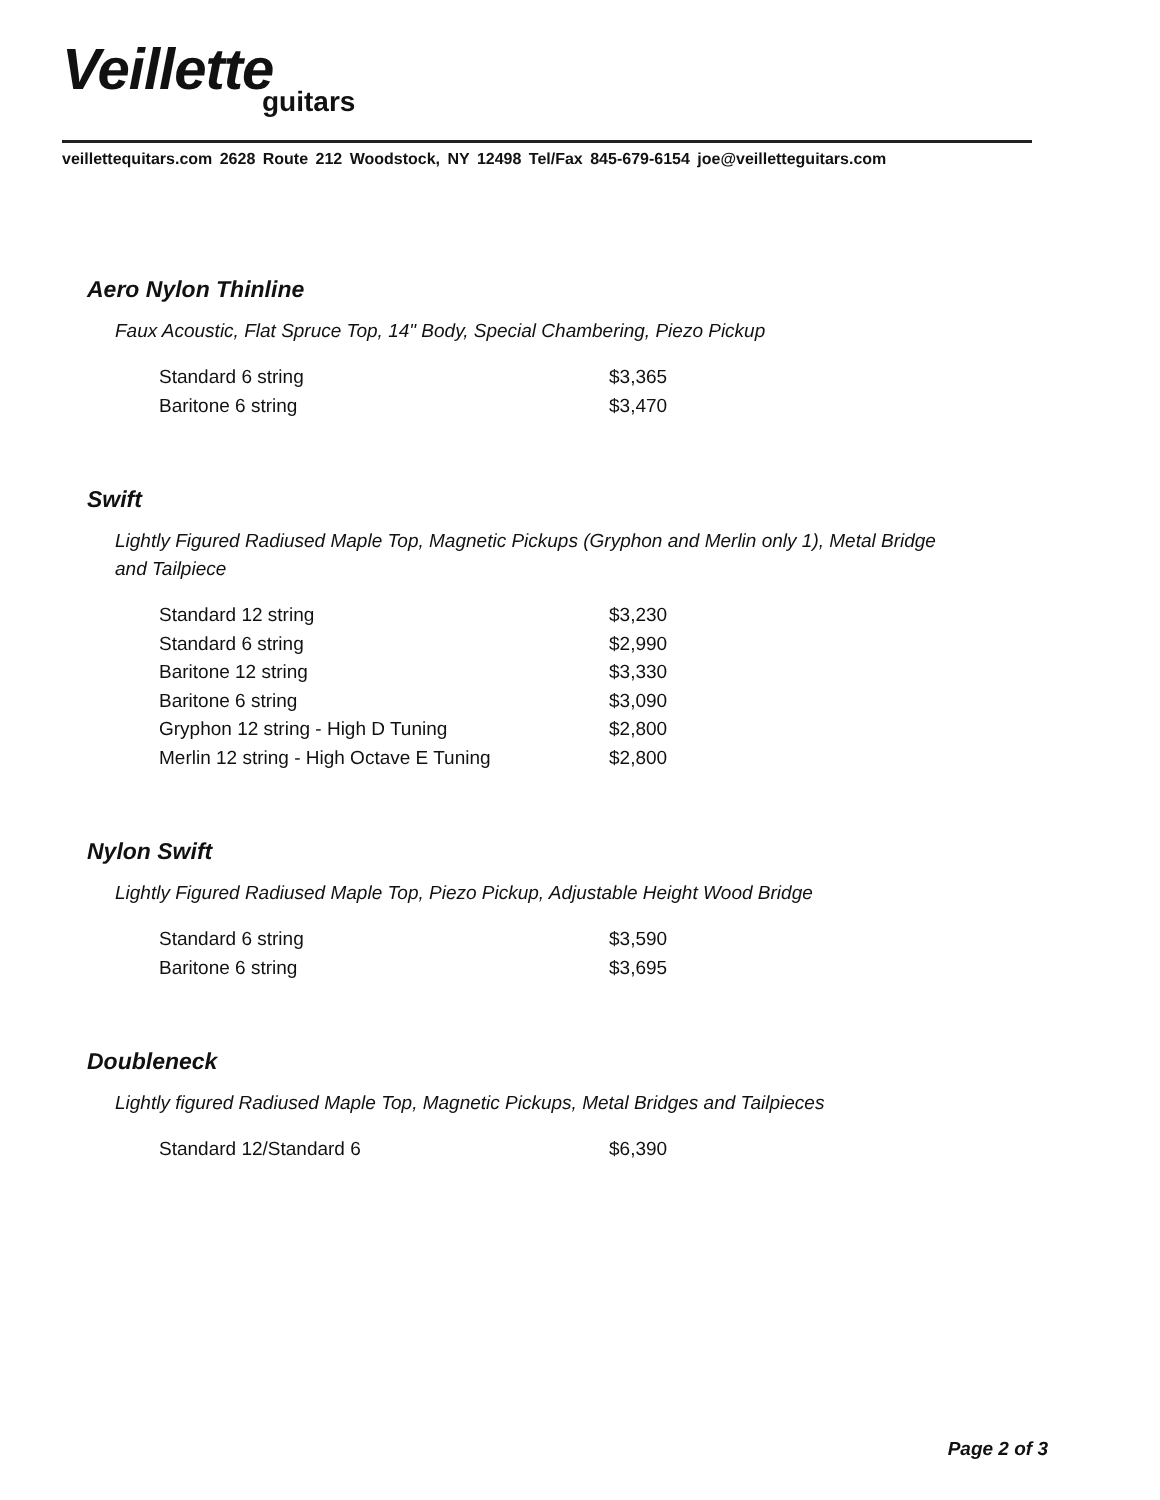Veillette
guitars
veillettequitars.com 2628 Route 212 Woodstock, NY 12498 Tel/Fax 845-679-6154 joe@veilletteguitars.com
Aero Nylon Thinline
Faux Acoustic, Flat Spruce Top, 14" Body, Special Chambering, Piezo Pickup
| Standard 6 string | $3,365 |
| Baritone 6 string | $3,470 |
Swift
Lightly Figured Radiused Maple Top, Magnetic Pickups (Gryphon and Merlin only 1), Metal Bridge and Tailpiece
| Standard 12 string | $3,230 |
| Standard 6 string | $2,990 |
| Baritone 12 string | $3,330 |
| Baritone 6 string | $3,090 |
| Gryphon 12 string - High D Tuning | $2,800 |
| Merlin 12 string - High Octave E Tuning | $2,800 |
Nylon Swift
Lightly Figured Radiused Maple Top, Piezo Pickup, Adjustable Height Wood Bridge
| Standard 6 string | $3,590 |
| Baritone 6 string | $3,695 |
Doubleneck
Lightly figured Radiused Maple Top, Magnetic Pickups, Metal Bridges and Tailpieces
| Standard 12/Standard 6 | $6,390 |
Page 2 of 3